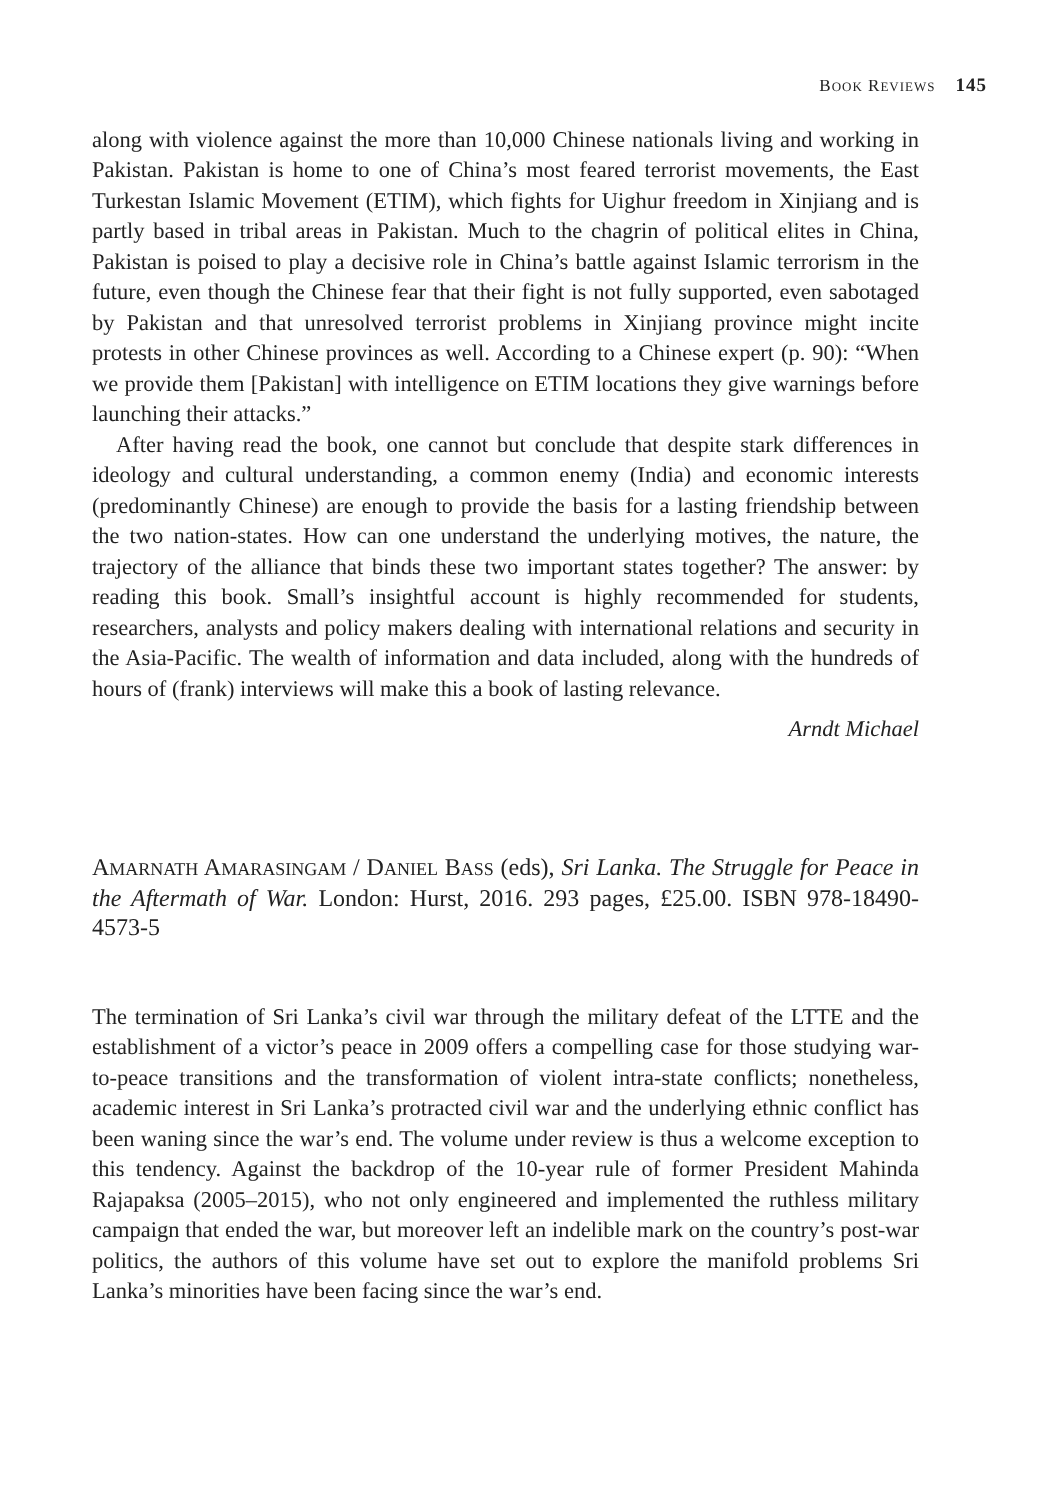BOOK REVIEWS 145
along with violence against the more than 10,000 Chinese nationals living and working in Pakistan. Pakistan is home to one of China’s most feared terrorist movements, the East Turkestan Islamic Movement (ETIM), which fights for Uighur freedom in Xinjiang and is partly based in tribal areas in Pakistan. Much to the chagrin of political elites in China, Pakistan is poised to play a decisive role in China’s battle against Islamic terrorism in the future, even though the Chinese fear that their fight is not fully supported, even sabotaged by Pakistan and that unresolved terrorist problems in Xinjiang province might incite protests in other Chinese provinces as well. According to a Chinese expert (p. 90): “When we provide them [Pakistan] with intelligence on ETIM locations they give warnings before launching their attacks.”
After having read the book, one cannot but conclude that despite stark differences in ideology and cultural understanding, a common enemy (India) and economic interests (predominantly Chinese) are enough to provide the basis for a lasting friendship between the two nation-states. How can one understand the underlying motives, the nature, the trajectory of the alliance that binds these two important states together? The answer: by reading this book. Small’s insightful account is highly recommended for students, researchers, analysts and policy makers dealing with international relations and security in the Asia-Pacific. The wealth of information and data included, along with the hundreds of hours of (frank) interviews will make this a book of lasting relevance.
Arndt Michael
AMARNATH AMARASINGAM / DANIEL BASS (eds), Sri Lanka. The Struggle for Peace in the Aftermath of War. London: Hurst, 2016. 293 pages, £25.00. ISBN 978-18490-4573-5
The termination of Sri Lanka’s civil war through the military defeat of the LTTE and the establishment of a victor’s peace in 2009 offers a compelling case for those studying war-to-peace transitions and the transformation of violent intra-state conflicts; nonetheless, academic interest in Sri Lanka’s protracted civil war and the underlying ethnic conflict has been waning since the war’s end. The volume under review is thus a welcome exception to this tendency. Against the backdrop of the 10-year rule of former President Mahinda Rajapaksa (2005–2015), who not only engineered and implemented the ruthless military campaign that ended the war, but moreover left an indelible mark on the country’s post-war politics, the authors of this volume have set out to explore the manifold problems Sri Lanka’s minorities have been facing since the war’s end.